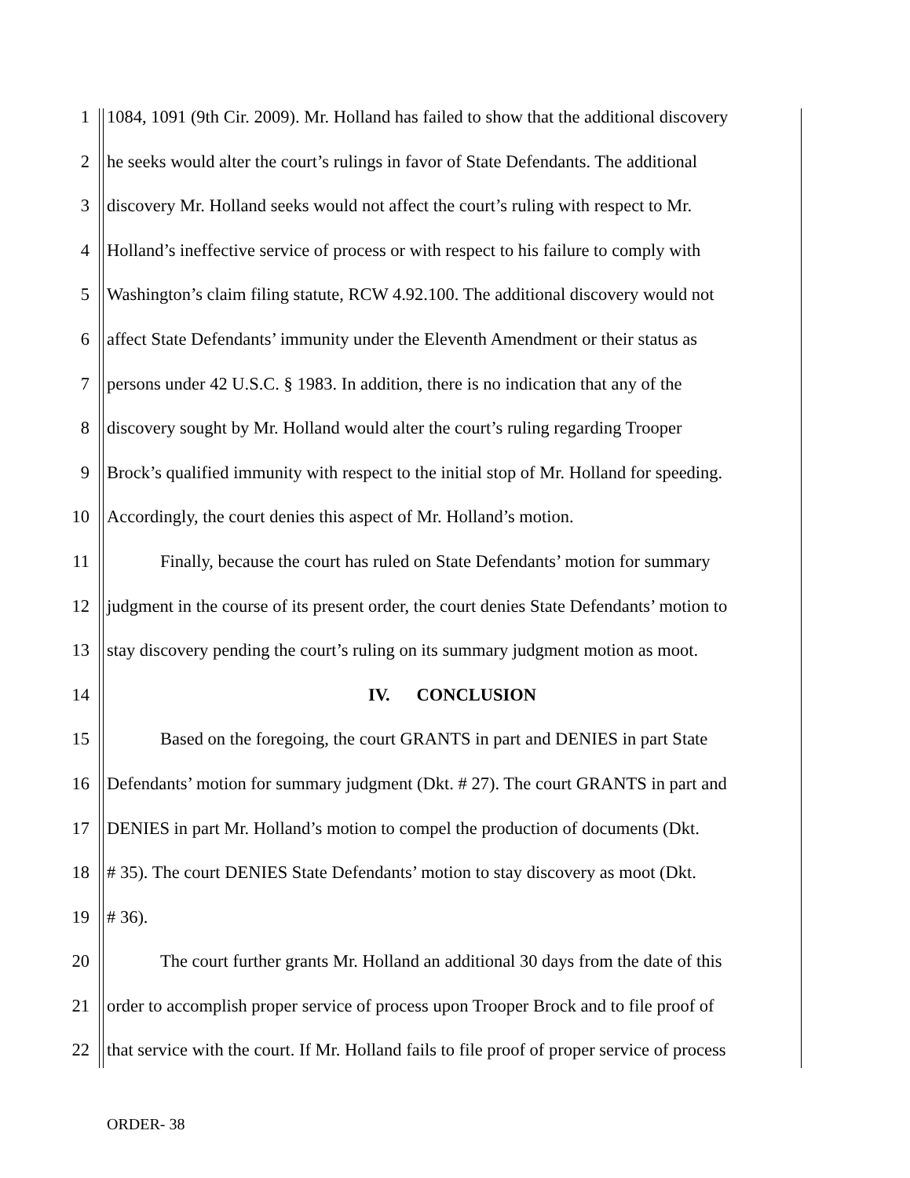1 1084, 1091 (9th Cir. 2009). Mr. Holland has failed to show that the additional discovery
2 he seeks would alter the court’s rulings in favor of State Defendants. The additional
3 discovery Mr. Holland seeks would not affect the court’s ruling with respect to Mr.
4 Holland’s ineffective service of process or with respect to his failure to comply with
5 Washington’s claim filing statute, RCW 4.92.100. The additional discovery would not
6 affect State Defendants’ immunity under the Eleventh Amendment or their status as
7 persons under 42 U.S.C. § 1983. In addition, there is no indication that any of the
8 discovery sought by Mr. Holland would alter the court’s ruling regarding Trooper
9 Brock’s qualified immunity with respect to the initial stop of Mr. Holland for speeding.
10 Accordingly, the court denies this aspect of Mr. Holland’s motion.
11 Finally, because the court has ruled on State Defendants’ motion for summary
12 judgment in the course of its present order, the court denies State Defendants’ motion to
13 stay discovery pending the court’s ruling on its summary judgment motion as moot.
14 IV. CONCLUSION
15 Based on the foregoing, the court GRANTS in part and DENIES in part State
16 Defendants’ motion for summary judgment (Dkt. # 27). The court GRANTS in part and
17 DENIES in part Mr. Holland’s motion to compel the production of documents (Dkt.
18 # 35). The court DENIES State Defendants’ motion to stay discovery as moot (Dkt.
19 # 36).
20 The court further grants Mr. Holland an additional 30 days from the date of this
21 order to accomplish proper service of process upon Trooper Brock and to file proof of
22 that service with the court. If Mr. Holland fails to file proof of proper service of process
ORDER- 38